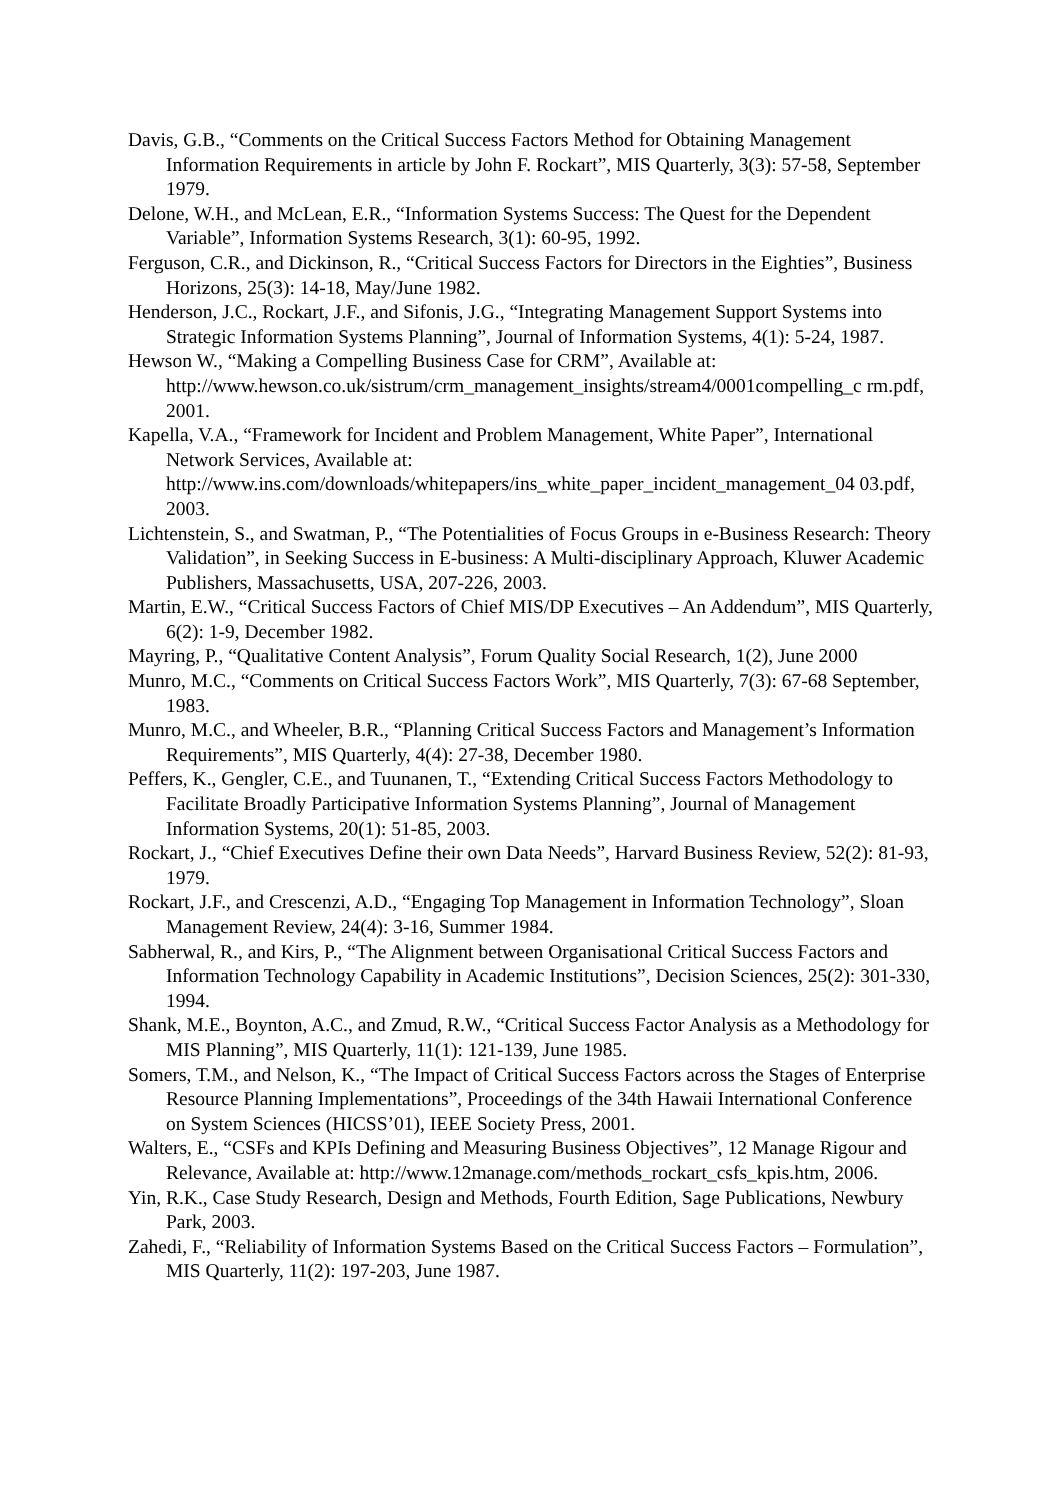Davis, G.B., “Comments on the Critical Success Factors Method for Obtaining Management Information Requirements in article by John F. Rockart”, MIS Quarterly, 3(3): 57-58, September 1979.
Delone, W.H., and McLean, E.R., “Information Systems Success: The Quest for the Dependent Variable”, Information Systems Research, 3(1): 60-95, 1992.
Ferguson, C.R., and Dickinson, R., “Critical Success Factors for Directors in the Eighties”, Business Horizons, 25(3): 14-18, May/June 1982.
Henderson, J.C., Rockart, J.F., and Sifonis, J.G., “Integrating Management Support Systems into Strategic Information Systems Planning”, Journal of Information Systems, 4(1): 5-24, 1987.
Hewson W., “Making a Compelling Business Case for CRM”, Available at: http://www.hewson.co.uk/sistrum/crm_management_insights/stream4/0001compelling_c rm.pdf, 2001.
Kapella, V.A., “Framework for Incident and Problem Management, White Paper”, International Network Services, Available at: http://www.ins.com/downloads/whitepapers/ins_white_paper_incident_management_04 03.pdf, 2003.
Lichtenstein, S., and Swatman, P., “The Potentialities of Focus Groups in e-Business Research: Theory Validation”, in Seeking Success in E-business: A Multi-disciplinary Approach, Kluwer Academic Publishers, Massachusetts, USA, 207-226, 2003.
Martin, E.W., “Critical Success Factors of Chief MIS/DP Executives – An Addendum”, MIS Quarterly, 6(2): 1-9, December 1982.
Mayring, P., “Qualitative Content Analysis”, Forum Quality Social Research, 1(2), June 2000
Munro, M.C., “Comments on Critical Success Factors Work”, MIS Quarterly, 7(3): 67-68 September, 1983.
Munro, M.C., and Wheeler, B.R., “Planning Critical Success Factors and Management’s Information Requirements”, MIS Quarterly, 4(4): 27-38, December 1980.
Peffers, K., Gengler, C.E., and Tuunanen, T., “Extending Critical Success Factors Methodology to Facilitate Broadly Participative Information Systems Planning”, Journal of Management Information Systems, 20(1): 51-85, 2003.
Rockart, J., “Chief Executives Define their own Data Needs”, Harvard Business Review, 52(2): 81-93, 1979.
Rockart, J.F., and Crescenzi, A.D., “Engaging Top Management in Information Technology”, Sloan Management Review, 24(4): 3-16, Summer 1984.
Sabherwal, R., and Kirs, P., “The Alignment between Organisational Critical Success Factors and Information Technology Capability in Academic Institutions”, Decision Sciences, 25(2): 301-330, 1994.
Shank, M.E., Boynton, A.C., and Zmud, R.W., “Critical Success Factor Analysis as a Methodology for MIS Planning”, MIS Quarterly, 11(1): 121-139, June 1985.
Somers, T.M., and Nelson, K., “The Impact of Critical Success Factors across the Stages of Enterprise Resource Planning Implementations”, Proceedings of the 34th Hawaii International Conference on System Sciences (HICSS’01), IEEE Society Press, 2001.
Walters, E., “CSFs and KPIs Defining and Measuring Business Objectives”, 12 Manage Rigour and Relevance, Available at: http://www.12manage.com/methods_rockart_csfs_kpis.htm, 2006.
Yin, R.K., Case Study Research, Design and Methods, Fourth Edition, Sage Publications, Newbury Park, 2003.
Zahedi, F., “Reliability of Information Systems Based on the Critical Success Factors – Formulation”, MIS Quarterly, 11(2): 197-203, June 1987.